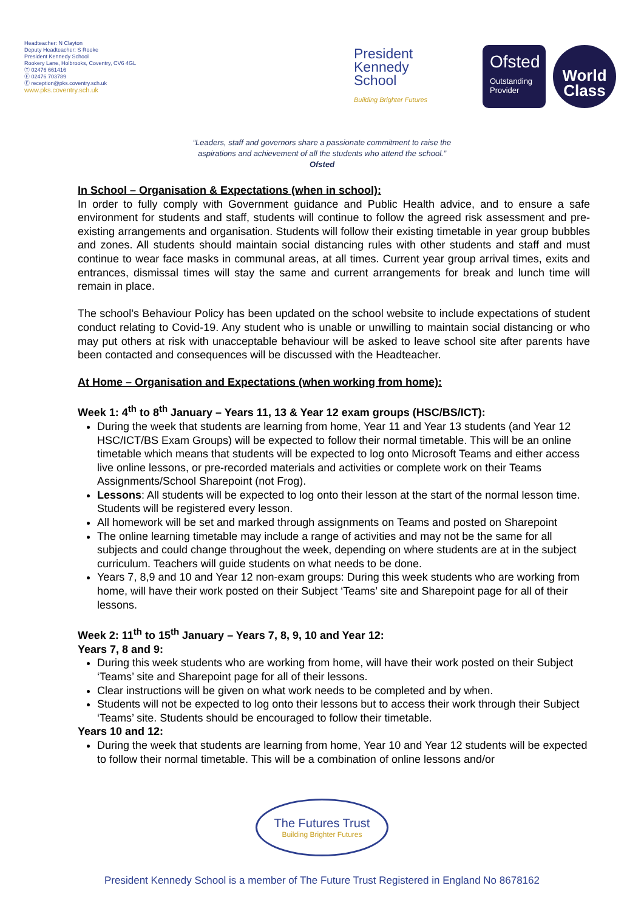Headteacher: N Clayton
Deputy Headteacher: S Rooke
President Kennedy School
Rookery Lane, Holbrooks, Coventry, CV6 4GL
Ⓣ 02476 661416
Ⓕ 02476 703789
Ⓔ reception@pks.coventry.sch.uk
www.pks.coventry.sch.uk
President
Kennedy
School
Building Brighter Futures
Ofsted
Outstanding
Provider
World
Class
“Leaders, staff and governors share a passionate commitment to raise the
aspirations and achievement of all the students who attend the school.”
Ofsted
In School – Organisation & Expectations (when in school):
In order to fully comply with Government guidance and Public Health advice, and to ensure a safe environment for students and staff, students will continue to follow the agreed risk assessment and pre-existing arrangements and organisation. Students will follow their existing timetable in year group bubbles and zones. All students should maintain social distancing rules with other students and staff and must continue to wear face masks in communal areas, at all times. Current year group arrival times, exits and entrances, dismissal times will stay the same and current arrangements for break and lunch time will remain in place.
The school’s Behaviour Policy has been updated on the school website to include expectations of student conduct relating to Covid-19. Any student who is unable or unwilling to maintain social distancing or who may put others at risk with unacceptable behaviour will be asked to leave school site after parents have been contacted and consequences will be discussed with the Headteacher.
At Home – Organisation and Expectations (when working from home):
Week 1: 4<sup>th</sup> to 8<sup>th</sup> January – Years 11, 13 & Year 12 exam groups (HSC/BS/ICT):
During the week that students are learning from home, Year 11 and Year 13 students (and Year 12 HSC/ICT/BS Exam Groups) will be expected to follow their normal timetable. This will be an online timetable which means that students will be expected to log onto Microsoft Teams and either access live online lessons, or pre-recorded materials and activities or complete work on their Teams Assignments/School Sharepoint (not Frog).
Lessons: All students will be expected to log onto their lesson at the start of the normal lesson time. Students will be registered every lesson.
All homework will be set and marked through assignments on Teams and posted on Sharepoint
The online learning timetable may include a range of activities and may not be the same for all subjects and could change throughout the week, depending on where students are at in the subject curriculum. Teachers will guide students on what needs to be done.
Years 7, 8,9 and 10 and Year 12 non-exam groups: During this week students who are working from home, will have their work posted on their Subject ‘Teams’ site and Sharepoint page for all of their lessons.
Week 2: 11<sup>th</sup> to 15<sup>th</sup> January – Years 7, 8, 9, 10 and Year 12:
Years 7, 8 and 9:
During this week students who are working from home, will have their work posted on their Subject ‘Teams’ site and Sharepoint page for all of their lessons.
Clear instructions will be given on what work needs to be completed and by when.
Students will not be expected to log onto their lessons but to access their work through their Subject ‘Teams’ site. Students should be encouraged to follow their timetable.
Years 10 and 12:
During the week that students are learning from home, Year 10 and Year 12 students will be expected to follow their normal timetable. This will be a combination of online lessons and/or
The Futures Trust Building Brighter Futures
President Kennedy School is a member of The Future Trust Registered in England No 8678162